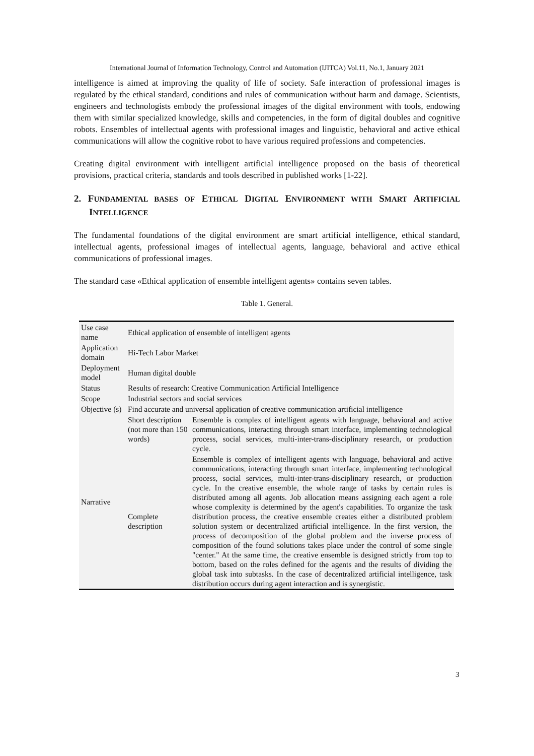International Journal of Information Technology, Control and Automation (IJITCA) Vol.11, No.1, January 2021
intelligence is aimed at improving the quality of life of society. Safe interaction of professional images is regulated by the ethical standard, conditions and rules of communication without harm and damage. Scientists, engineers and technologists embody the professional images of the digital environment with tools, endowing them with similar specialized knowledge, skills and competencies, in the form of digital doubles and cognitive robots. Ensembles of intellectual agents with professional images and linguistic, behavioral and active ethical communications will allow the cognitive robot to have various required professions and competencies.
Creating digital environment with intelligent artificial intelligence proposed on the basis of theoretical provisions, practical criteria, standards and tools described in published works [1-22].
2. FUNDAMENTAL BASES OF ETHICAL DIGITAL ENVIRONMENT WITH SMART ARTIFICIAL INTELLIGENCE
The fundamental foundations of the digital environment are smart artificial intelligence, ethical standard, intellectual agents, professional images of intellectual agents, language, behavioral and active ethical communications of professional images.
The standard case «Ethical application of ensemble intelligent agents» contains seven tables.
Table 1. General.
| Use case name | Ethical application of ensemble of intelligent agents | |
| Application domain | Hi-Tech Labor Market | |
| Deployment model | Human digital double | |
| Status | Results of research: Creative Communication Artificial Intelligence | |
| Scope | Industrial sectors and social services | |
| Objective (s) | Find accurate and universal application of creative communication artificial intelligence | |
| Narrative | Short description (not more than 150 words) | Ensemble is complex of intelligent agents with language, behavioral and active communications, interacting through smart interface, implementing technological process, social services, multi-inter-trans-disciplinary research, or production cycle. |
| | Complete description | Ensemble is complex of intelligent agents with language, behavioral and active communications, interacting through smart interface, implementing technological process, social services, multi-inter-trans-disciplinary research, or production cycle. In the creative ensemble, the whole range of tasks by certain rules is distributed among all agents. Job allocation means assigning each agent a role whose complexity is determined by the agent's capabilities. To organize the task distribution process, the creative ensemble creates either a distributed problem solution system or decentralized artificial intelligence. In the first version, the process of decomposition of the global problem and the inverse process of composition of the found solutions takes place under the control of some single "center." At the same time, the creative ensemble is designed strictly from top to bottom, based on the roles defined for the agents and the results of dividing the global task into subtasks. In the case of decentralized artificial intelligence, task distribution occurs during agent interaction and is synergistic. |
3